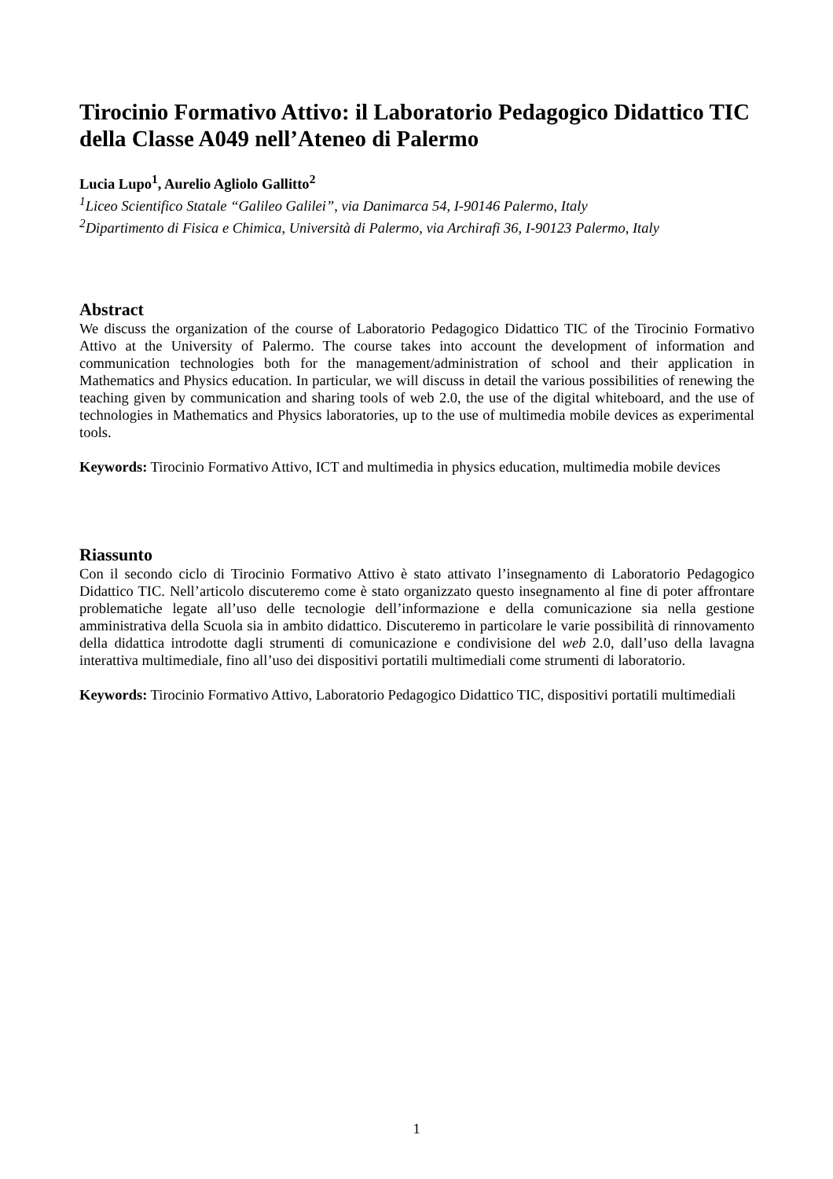Tirocinio Formativo Attivo: il Laboratorio Pedagogico Didattico TIC della Classe A049 nell’Ateneo di Palermo
Lucia Lupo<sup>1</sup>, Aurelio Agliolo Gallitto<sup>2</sup>
<sup>1</sup> Liceo Scientifico Statale “Galileo Galilei”, via Danimarca 54, I-90146 Palermo, Italy
<sup>2</sup> Dipartimento di Fisica e Chimica, Università di Palermo, via Archirafi 36, I-90123 Palermo, Italy
Abstract
We discuss the organization of the course of Laboratorio Pedagogico Didattico TIC of the Tirocinio Formativo Attivo at the University of Palermo. The course takes into account the development of information and communication technologies both for the management/administration of school and their application in Mathematics and Physics education. In particular, we will discuss in detail the various possibilities of renewing the teaching given by communication and sharing tools of web 2.0, the use of the digital whiteboard, and the use of technologies in Mathematics and Physics laboratories, up to the use of multimedia mobile devices as experimental tools.
Keywords: Tirocinio Formativo Attivo, ICT and multimedia in physics education, multimedia mobile devices
Riassunto
Con il secondo ciclo di Tirocinio Formativo Attivo è stato attivato l’insegnamento di Laboratorio Pedagogico Didattico TIC. Nell’articolo discuteremo come è stato organizzato questo insegnamento al fine di poter affrontare problematiche legate all’uso delle tecnologie dell’informazione e della comunicazione sia nella gestione amministrativa della Scuola sia in ambito didattico. Discuteremo in particolare le varie possibilità di rinnovamento della didattica introdotte dagli strumenti di comunicazione e condivisione del web 2.0, dall’uso della lavagna interattiva multimediale, fino all’uso dei dispositivi portatili multimediali come strumenti di laboratorio.
Keywords: Tirocinio Formativo Attivo, Laboratorio Pedagogico Didattico TIC, dispositivi portatili multimediali
1